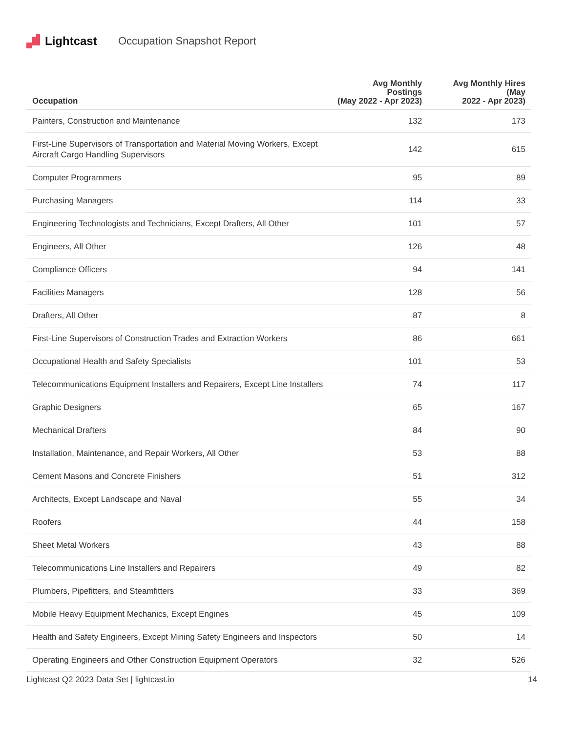Lightcast Occupation Snapshot Report
| Occupation | Avg Monthly Postings (May 2022 - Apr 2023) | Avg Monthly Hires (May 2022 - Apr 2023) |
| --- | --- | --- |
| Painters, Construction and Maintenance | 132 | 173 |
| First-Line Supervisors of Transportation and Material Moving Workers, Except Aircraft Cargo Handling Supervisors | 142 | 615 |
| Computer Programmers | 95 | 89 |
| Purchasing Managers | 114 | 33 |
| Engineering Technologists and Technicians, Except Drafters, All Other | 101 | 57 |
| Engineers, All Other | 126 | 48 |
| Compliance Officers | 94 | 141 |
| Facilities Managers | 128 | 56 |
| Drafters, All Other | 87 | 8 |
| First-Line Supervisors of Construction Trades and Extraction Workers | 86 | 661 |
| Occupational Health and Safety Specialists | 101 | 53 |
| Telecommunications Equipment Installers and Repairers, Except Line Installers | 74 | 117 |
| Graphic Designers | 65 | 167 |
| Mechanical Drafters | 84 | 90 |
| Installation, Maintenance, and Repair Workers, All Other | 53 | 88 |
| Cement Masons and Concrete Finishers | 51 | 312 |
| Architects, Except Landscape and Naval | 55 | 34 |
| Roofers | 44 | 158 |
| Sheet Metal Workers | 43 | 88 |
| Telecommunications Line Installers and Repairers | 49 | 82 |
| Plumbers, Pipefitters, and Steamfitters | 33 | 369 |
| Mobile Heavy Equipment Mechanics, Except Engines | 45 | 109 |
| Health and Safety Engineers, Except Mining Safety Engineers and Inspectors | 50 | 14 |
| Operating Engineers and Other Construction Equipment Operators | 32 | 526 |
Lightcast Q2 2023 Data Set | lightcast.io 14